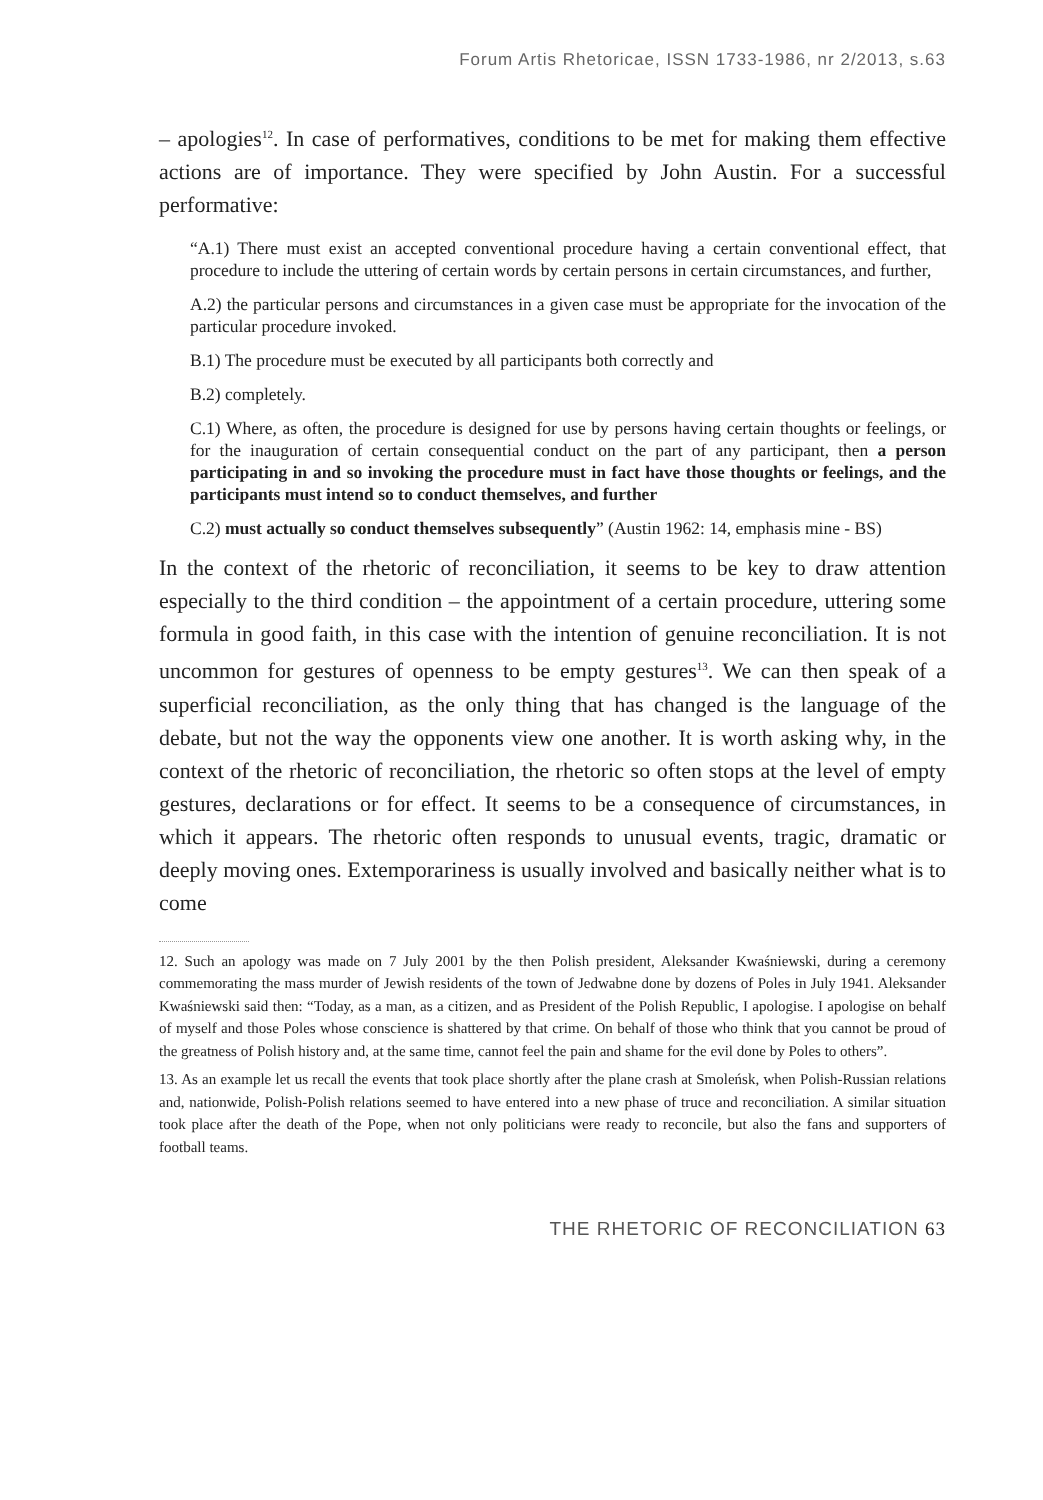Forum Artis Rhetoricae, ISSN 1733-1986, nr 2/2013, s.63
– apologies<sup>12</sup>. In case of performatives, conditions to be met for making them effective actions are of importance. They were specified by John Austin. For a successful performative:
“A.1) There must exist an accepted conventional procedure having a certain conventional effect, that procedure to include the uttering of certain words by certain persons in certain circumstances, and further,
A.2) the particular persons and circumstances in a given case must be appropriate for the invocation of the particular procedure invoked.
B.1) The procedure must be executed by all participants both correctly and
B.2) completely.
C.1) Where, as often, the procedure is designed for use by persons having certain thoughts or feelings, or for the inauguration of certain consequential conduct on the part of any participant, then a person participating in and so invoking the procedure must in fact have those thoughts or feelings, and the participants must intend so to conduct themselves, and further
C.2) must actually so conduct themselves subsequently” (Austin 1962: 14, emphasis mine - BS)
In the context of the rhetoric of reconciliation, it seems to be key to draw attention especially to the third condition – the appointment of a certain procedure, uttering some formula in good faith, in this case with the intention of genuine reconciliation. It is not uncommon for gestures of openness to be empty gestures<sup>13</sup>. We can then speak of a superficial reconciliation, as the only thing that has changed is the language of the debate, but not the way the opponents view one another. It is worth asking why, in the context of the rhetoric of reconciliation, the rhetoric so often stops at the level of empty gestures, declarations or for effect. It seems to be a consequence of circumstances, in which it appears. The rhetoric often responds to unusual events, tragic, dramatic or deeply moving ones. Extemporariness is usually involved and basically neither what is to come
12. Such an apology was made on 7 July 2001 by the then Polish president, Aleksander Kwaśniewski, during a ceremony commemorating the mass murder of Jewish residents of the town of Jedwabne done by dozens of Poles in July 1941. Aleksander Kwaśniewski said then: “Today, as a man, as a citizen, and as President of the Polish Republic, I apologise. I apologise on behalf of myself and those Poles whose conscience is shattered by that crime. On behalf of those who think that you cannot be proud of the greatness of Polish history and, at the same time, cannot feel the pain and shame for the evil done by Poles to others”.
13. As an example let us recall the events that took place shortly after the plane crash at Smoleńsk, when Polish-Russian relations and, nationwide, Polish-Polish relations seemed to have entered into a new phase of truce and reconciliation. A similar situation took place after the death of the Pope, when not only politicians were ready to reconcile, but also the fans and supporters of football teams.
THE RHETORIC OF RECONCILIATION 63